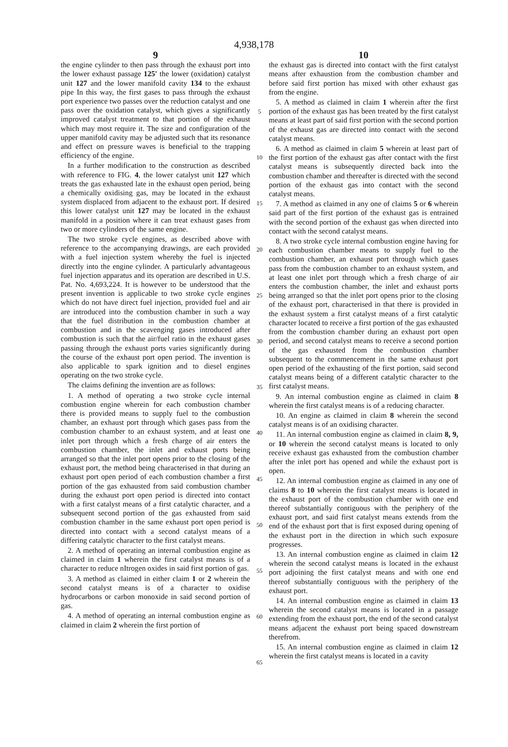4,938,178
9
the engine cylinder to then pass through the exhaust port into the lower exhaust passage 125' the lower (oxidation) catalyst unit 127 and the lower manifold cavity 134 to the exhaust pipe In this way, the first gases to pass through the exhaust port experience two passes over the reduction catalyst and one pass over the oxidation catalyst, which gives a significantly improved catalyst treatment to that portion of the exhaust which may most require it. The size and configuration of the upper manifold cavity may be adjusted such that its resonance and effect on pressure waves is beneficial to the trapping efficiency of the engine.
In a further modification to the construction as described with reference to FIG. 4, the lower catalyst unit 127 which treats the gas exhausted late in the exhaust open period, being a chemically oxidising gas, may be located in the exhaust system displaced from adjacent to the exhaust port. If desired this lower catalyst unit 127 may be located in the exhaust manifold in a position where it can treat exhaust gases from two or more cylinders of the same engine.
The two stroke cycle engines, as described above with reference to the accompanying drawings, are each provided with a fuel injection system whereby the fuel is injected directly into the engine cylinder. A particularly advantageous fuel injection apparatus and its operation are described in U.S. Pat. No. 4,693,224. It is however to be understood that the present invention is applicable to two stroke cycle engines which do not have direct fuel injection, provided fuel and air are introduced into the combustion chamber in such a way that the fuel distribution in the combustion chamber at combustion and in the scavenging gases introduced after combustion is such that the air/fuel ratio in the exhaust gases passing through the exhaust ports varies significantly during the course of the exhaust port open period. The invention is also applicable to spark ignition and to diesel engines operating on the two stroke cycle.
The claims defining the invention are as follows:
1. A method of operating a two stroke cycle internal combustion engine wherein for each combustion chamber there is provided means to supply fuel to the combustion chamber, an exhaust port through which gases pass from the combustion chamber to an exhaust system, and at least one inlet port through which a fresh charge of air enters the combustion chamber, the inlet and exhaust ports being arranged so that the inlet port opens prior to the closing of the exhaust port, the method being characterised in that during an exhaust port open period of each combustion chamber a first portion of the gas exhausted from said combustion chamber during the exhaust port open period is directed into contact with a first catalyst means of a first catalytic character, and a subsequent second portion of the gas exhausted from said combustion chamber in the same exhaust port open period is directed into contact with a second catalyst means of a differing catalytic character to the first catalyst means.
2. A method of operating an internal combustion engine as claimed in claim 1 wherein the first catalyst means is of a character to reduce nItrogen oxides in said first portion of gas.
3. A method as claimed in either claim 1 or 2 wherein the second catalyst means is of a character to oxidise hydrocarbons or carbon monoxide in said second portion of gas.
4. A method of operating an internal combustion engine as claimed in claim 2 wherein the first portion of
5
10
15
20
25
30
35
40
45
50
55
60
65
10
the exhaust gas is directed into contact with the first catalyst means after exhaustion from the combustion chamber and before said first portion has mixed with other exhaust gas from the engine.
5. A method as claimed in claim 1 wherein after the first portion of the exhaust gas has been treated by the first catalyst means at least part of said first portion with the second portion of the exhaust gas are directed into contact with the second catalyst means.
6. A method as claimed in claim 5 wherein at least part of the first portion of the exhaust gas after contact with the first catalyst means is subsequently directed back into the combustion chamber and thereafter is directed with the second portion of the exhaust gas into contact with the second catalyst means.
7. A method as claimed in any one of claims 5 or 6 wherein said part of the first portion of the exhaust gas is entrained with the second portion of the exhaust gas when directed into contact with the second catalyst means.
8. A two stroke cycle internal combustion engine having for each combustion chamber means to supply fuel to the combustion chamber, an exhaust port through which gases pass from the combustion chamber to an exhaust system, and at least one inlet port through which a fresh charge of air enters the combustion chamber, the inlet and exhaust ports being arranged so that the inlet port opens prior to the closing of the exhaust port, characterised in that there is provided in the exhaust system a first catalyst means of a first catalytic character located to receive a first portion of the gas exhausted from the combustion chamber during an exhaust port open period, and second catalyst means to receive a second portion of the gas exhausted from the combustion chamber subsequent to the commencement in the same exhaust port open period of the exhausting of the first portion, said second catalyst means being of a different catalytic character to the first catalyst means.
9. An internal combustion engine as claimed in claim 8 wherein the first catalyst means is of a reducing character.
10. An engine as claimed in claim 8 wherein the second catalyst means is of an oxidising character.
11. An internal combustion engine as claimed in claim 8, 9, or 10 wherein the second catalyst means is located to only receive exhaust gas exhausted from the combustion chamber after the inlet port has opened and while the exhaust port is open.
12. An internal combustion engine as claimed in any one of claims 8 to 10 wherein the first catalyst means is located in the exhaust port of the combustion chamber with one end thereof substantially contiguous with the periphery of the exhaust port, and said first catalyst means extends from the end of the exhaust port that is first exposed during opening of the exhaust port in the direction in which such exposure progresses.
13. An internal combustion engine as claimed in claim 12 wherein the second catalyst means is located in the exhaust port adjoining the first catalyst means and with one end thereof substantially contiguous with the periphery of the exhaust port.
14. An internal combustion engine as claimed in claim 13 wherein the second catalyst means is located in a passage extending from the exhaust port, the end of the second catalyst means adjacent the exhaust port being spaced downstream therefrom.
15. An internal combustion engine as claimed in claim 12 wherein the first catalyst means is located in a cavity